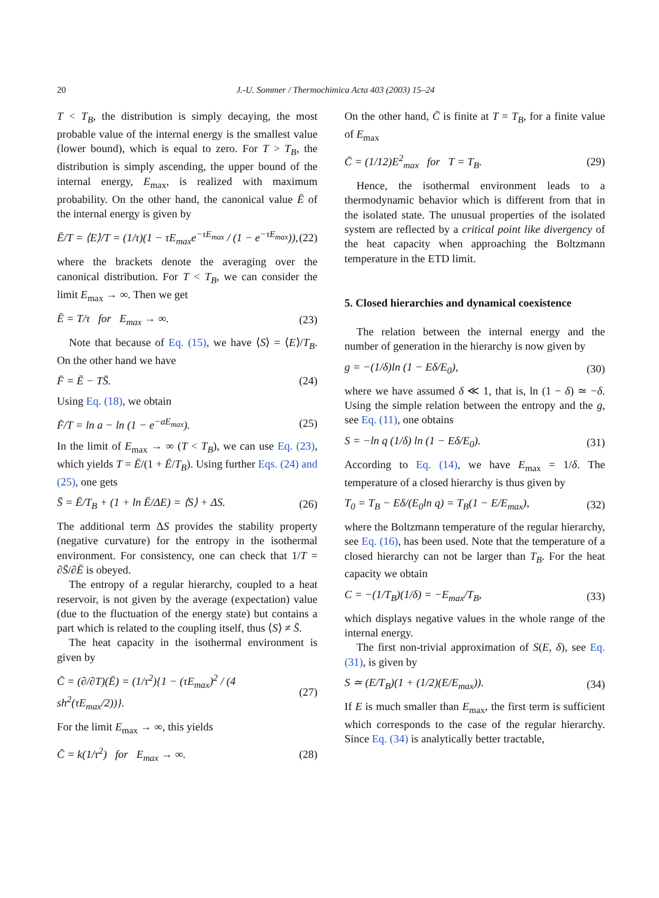20 J.-U. Sommer / Thermochimica Acta 403 (2003) 15–24
T < T<sub>B</sub>, the distribution is simply decaying, the most probable value of the internal energy is the smallest value (lower bound), which is equal to zero. For T > T<sub>B</sub>, the distribution is simply ascending, the upper bound of the internal energy, E<sub>max</sub>, is realized with maximum probability. On the other hand, the canonical value Ē of the internal energy is given by
Ē/T = ⟨E⟩/T = (1/τ)(1 − τE<sub>max</sub>e<sup>−τE<sub>max</sub></sup> / (1 − e<sup>−τE<sub>max</sub></sup>)), (22)
where the brackets denote the averaging over the canonical distribution. For T < T<sub>B</sub>, we can consider the limit E<sub>max</sub> → ∞. Then we get
Ē = T/τ for E<sub>max</sub> → ∞. (23)
Note that because of Eq. (15), we have ⟨S⟩ = ⟨E⟩/T<sub>B</sub>. On the other hand we have
F̄ = Ē − TS̄. (24)
Using Eq. (18), we obtain
F̄/T = ln a − ln (1 − e<sup>−aE<sub>max</sub></sup>). (25)
In the limit of E<sub>max</sub> → ∞ (T < T<sub>B</sub>), we can use Eq. (23), which yields T = Ē/(1 + Ē/T<sub>B</sub>). Using further Eqs. (24) and (25), one gets
S̄ = Ē/T<sub>B</sub> + (1 + ln Ē/ΔE) = ⟨S⟩ + ΔS. (26)
The additional term ΔS provides the stability property (negative curvature) for the entropy in the isothermal environment. For consistency, one can check that 1/T = ∂S̄/∂Ē is obeyed.
The entropy of a regular hierarchy, coupled to a heat reservoir, is not given by the average (expectation) value (due to the fluctuation of the energy state) but contains a part which is related to the coupling itself, thus ⟨S⟩ ≠ S̄.
The heat capacity in the isothermal environment is given by
C̄ = (∂/∂T)(Ē) = (1/τ<sup>2</sup>){1 − (τE<sub>max</sub>)<sup>2</sup> / (4 sh<sup>2</sup>(τE<sub>max</sub>/2))}. (27)
For the limit E<sub>max</sub> → ∞, this yields
C̄ = k(1/τ<sup>2</sup>) for E<sub>max</sub> → ∞. (28)
On the other hand, C̄ is finite at T = T<sub>B</sub>, for a finite value of E<sub>max</sub>
C̄ = (1/12)E<sup>2</sup><sub>max</sub> for T = T<sub>B</sub>. (29)
Hence, the isothermal environment leads to a thermodynamic behavior which is different from that in the isolated state. The unusual properties of the isolated system are reflected by a critical point like divergency of the heat capacity when approaching the Boltzmann temperature in the ETD limit.
5. Closed hierarchies and dynamical coexistence
The relation between the internal energy and the number of generation in the hierarchy is now given by
g = −(1/δ)ln (1 − Eδ/E<sub>0</sub>), (30)
where we have assumed δ ≪ 1, that is, ln (1 − δ) ≃ −δ. Using the simple relation between the entropy and the g, see Eq. (11), one obtains
S = −ln q (1/δ) ln (1 − Eδ/E<sub>0</sub>). (31)
According to Eq. (14), we have E<sub>max</sub> = 1/δ. The temperature of a closed hierarchy is thus given by
T<sub>0</sub> = T<sub>B</sub> − Eδ/(E<sub>0</sub>ln q) = T<sub>B</sub>(1 − E/E<sub>max</sub>), (32)
where the Boltzmann temperature of the regular hierarchy, see Eq. (16), has been used. Note that the temperature of a closed hierarchy can not be larger than T<sub>B</sub>. For the heat capacity we obtain
C = −(1/T<sub>B</sub>)(1/δ) = −E<sub>max</sub>/T<sub>B</sub>, (33)
which displays negative values in the whole range of the internal energy.
The first non-trivial approximation of S(E, δ), see Eq. (31), is given by
S ≃ (E/T<sub>B</sub>)(1 + (1/2)(E/E<sub>max</sub>)). (34)
If E is much smaller than E<sub>max</sub>, the first term is sufficient which corresponds to the case of the regular hierarchy. Since Eq. (34) is analytically better tractable,